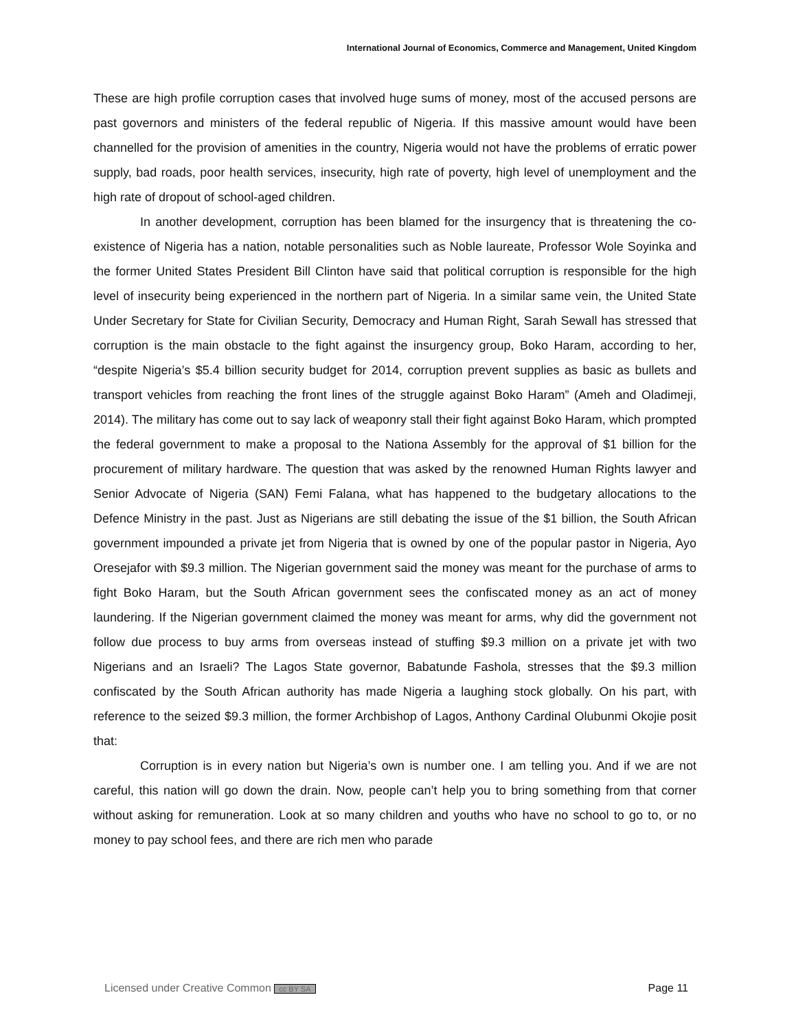International Journal of Economics, Commerce and Management, United Kingdom
These are high profile corruption cases that involved huge sums of money, most of the accused persons are past governors and ministers of the federal republic of Nigeria. If this massive amount would have been channelled for the provision of amenities in the country, Nigeria would not have the problems of erratic power supply, bad roads, poor health services, insecurity, high rate of poverty, high level of unemployment and the high rate of dropout of school-aged children.
In another development, corruption has been blamed for the insurgency that is threatening the co-existence of Nigeria has a nation, notable personalities such as Noble laureate, Professor Wole Soyinka and the former United States President Bill Clinton have said that political corruption is responsible for the high level of insecurity being experienced in the northern part of Nigeria. In a similar same vein, the United State Under Secretary for State for Civilian Security, Democracy and Human Right, Sarah Sewall has stressed that corruption is the main obstacle to the fight against the insurgency group, Boko Haram, according to her, “despite Nigeria’s $5.4 billion security budget for 2014, corruption prevent supplies as basic as bullets and transport vehicles from reaching the front lines of the struggle against Boko Haram” (Ameh and Oladimeji, 2014). The military has come out to say lack of weaponry stall their fight against Boko Haram, which prompted the federal government to make a proposal to the Nationa Assembly for the approval of $1 billion for the procurement of military hardware. The question that was asked by the renowned Human Rights lawyer and Senior Advocate of Nigeria (SAN) Femi Falana, what has happened to the budgetary allocations to the Defence Ministry in the past. Just as Nigerians are still debating the issue of the $1 billion, the South African government impounded a private jet from Nigeria that is owned by one of the popular pastor in Nigeria, Ayo Oresejafor with $9.3 million. The Nigerian government said the money was meant for the purchase of arms to fight Boko Haram, but the South African government sees the confiscated money as an act of money laundering. If the Nigerian government claimed the money was meant for arms, why did the government not follow due process to buy arms from overseas instead of stuffing $9.3 million on a private jet with two Nigerians and an Israeli? The Lagos State governor, Babatunde Fashola, stresses that the $9.3 million confiscated by the South African authority has made Nigeria a laughing stock globally. On his part, with reference to the seized $9.3 million, the former Archbishop of Lagos, Anthony Cardinal Olubunmi Okojie posit that:
Corruption is in every nation but Nigeria’s own is number one. I am telling you. And if we are not careful, this nation will go down the drain. Now, people can’t help you to bring something from that corner without asking for remuneration. Look at so many children and youths who have no school to go to, or no money to pay school fees, and there are rich men who parade
Licensed under Creative Common cc BY SA Page 11